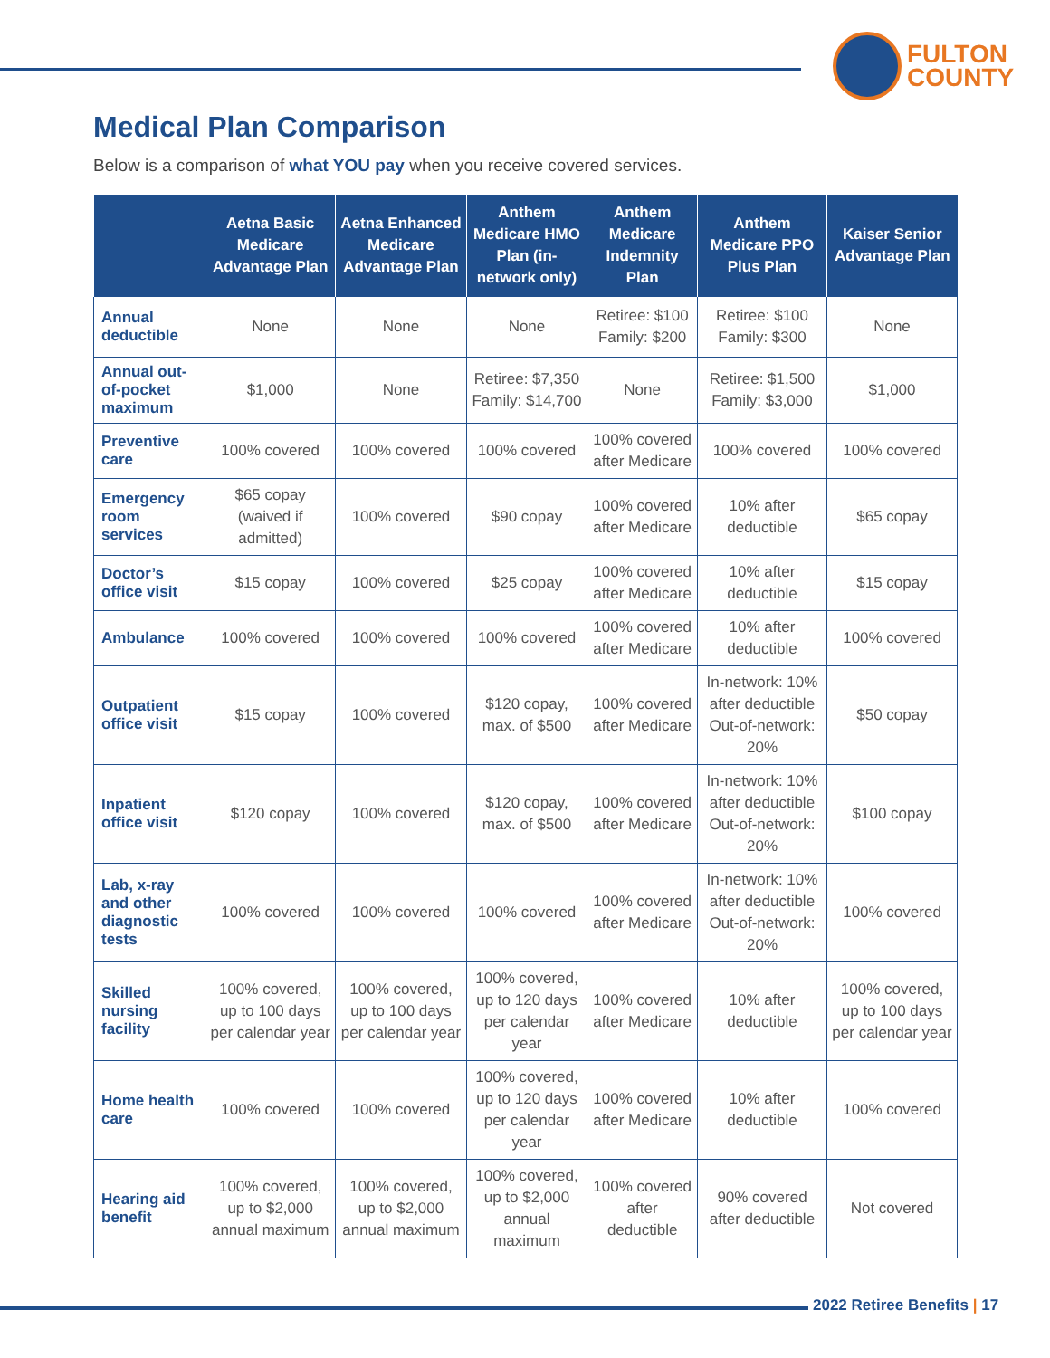FULTON
COUNTY
Medical Plan Comparison
Below is a comparison of what YOU pay when you receive covered services.
| | Aetna Basic Medicare Advantage Plan | Aetna Enhanced Medicare Advantage Plan | Anthem Medicare HMO Plan (in-network only) | Anthem Medicare Indemnity Plan | Anthem Medicare PPO Plus Plan | Kaiser Senior Advantage Plan |
| --- | --- | --- | --- | --- | --- | --- |
| Annual deductible | None | None | None | Retiree: $100 Family: $200 | Retiree: $100 Family: $300 | None |
| Annual out-of-pocket maximum | $1,000 | None | Retiree: $7,350 Family: $14,700 | None | Retiree: $1,500 Family: $3,000 | $1,000 |
| Preventive care | 100% covered | 100% covered | 100% covered | 100% covered after Medicare | 100% covered | 100% covered |
| Emergency room services | $65 copay (waived if admitted) | 100% covered | $90 copay | 100% covered after Medicare | 10% after deductible | $65 copay |
| Doctor’s office visit | $15 copay | 100% covered | $25 copay | 100% covered after Medicare | 10% after deductible | $15 copay |
| Ambulance | 100% covered | 100% covered | 100% covered | 100% covered after Medicare | 10% after deductible | 100% covered |
| Outpatient office visit | $15 copay | 100% covered | $120 copay, max. of $500 | 100% covered after Medicare | In-network: 10% after deductible Out-of-network: 20% | $50 copay |
| Inpatient office visit | $120 copay | 100% covered | $120 copay, max. of $500 | 100% covered after Medicare | In-network: 10% after deductible Out-of-network: 20% | $100 copay |
| Lab, x-ray and other diagnostic tests | 100% covered | 100% covered | 100% covered | 100% covered after Medicare | In-network: 10% after deductible Out-of-network: 20% | 100% covered |
| Skilled nursing facility | 100% covered, up to 100 days per calendar year | 100% covered, up to 100 days per calendar year | 100% covered, up to 120 days per calendar year | 100% covered after Medicare | 10% after deductible | 100% covered, up to 100 days per calendar year |
| Home health care | 100% covered | 100% covered | 100% covered, up to 120 days per calendar year | 100% covered after Medicare | 10% after deductible | 100% covered |
| Hearing aid benefit | 100% covered, up to $2,000 annual maximum | 100% covered, up to $2,000 annual maximum | 100% covered, up to $2,000 annual maximum | 100% covered after deductible | 90% covered after deductible | Not covered |
2022 Retiree Benefits | 17